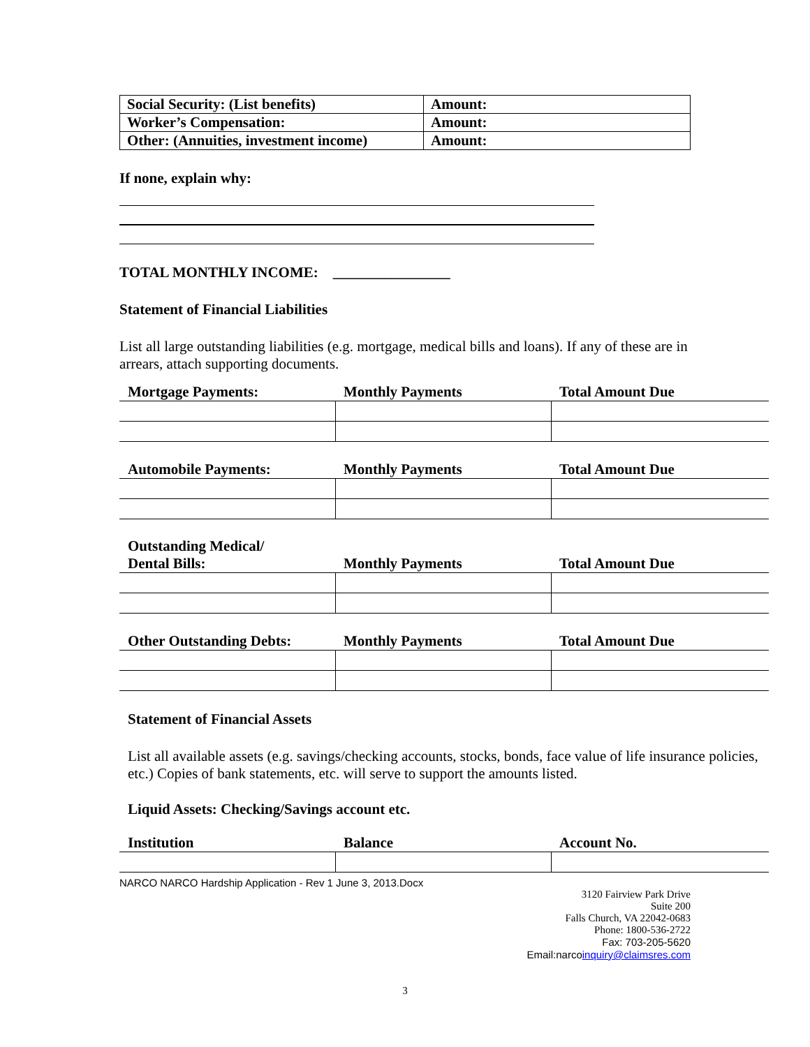| Social Security: (List benefits) | Amount: |
| Worker’s Compensation: | Amount: |
| Other: (Annuities, investment income) | Amount: |
If none, explain why:
TOTAL MONTHLY INCOME: ________________
Statement of Financial Liabilities
List all large outstanding liabilities (e.g. mortgage, medical bills and loans). If any of these are in arrears, attach supporting documents.
| Mortgage Payments: | Monthly Payments | Total Amount Due |
| --- | --- | --- |
| Automobile Payments: | Monthly Payments | Total Amount Due |
| --- | --- | --- |
| Outstanding Medical/ Dental Bills: | Monthly Payments | Total Amount Due |
| --- | --- | --- |
| Other Outstanding Debts: | Monthly Payments | Total Amount Due |
| --- | --- | --- |
Statement of Financial Assets
List all available assets (e.g. savings/checking accounts, stocks, bonds, face value of life insurance policies, etc.) Copies of bank statements, etc. will serve to support the amounts listed.
Liquid Assets: Checking/Savings account etc.
| Institution | Balance | Account No. |
| --- | --- | --- |
NARCO NARCO Hardship Application - Rev 1 June 3, 2013.Docx
3120 Fairview Park Drive
Suite 200
Falls Church, VA 22042-0683
Phone: 1800-536-2722
Fax: 703-205-5620
Email:narcoinquiry@claimsres.com
3